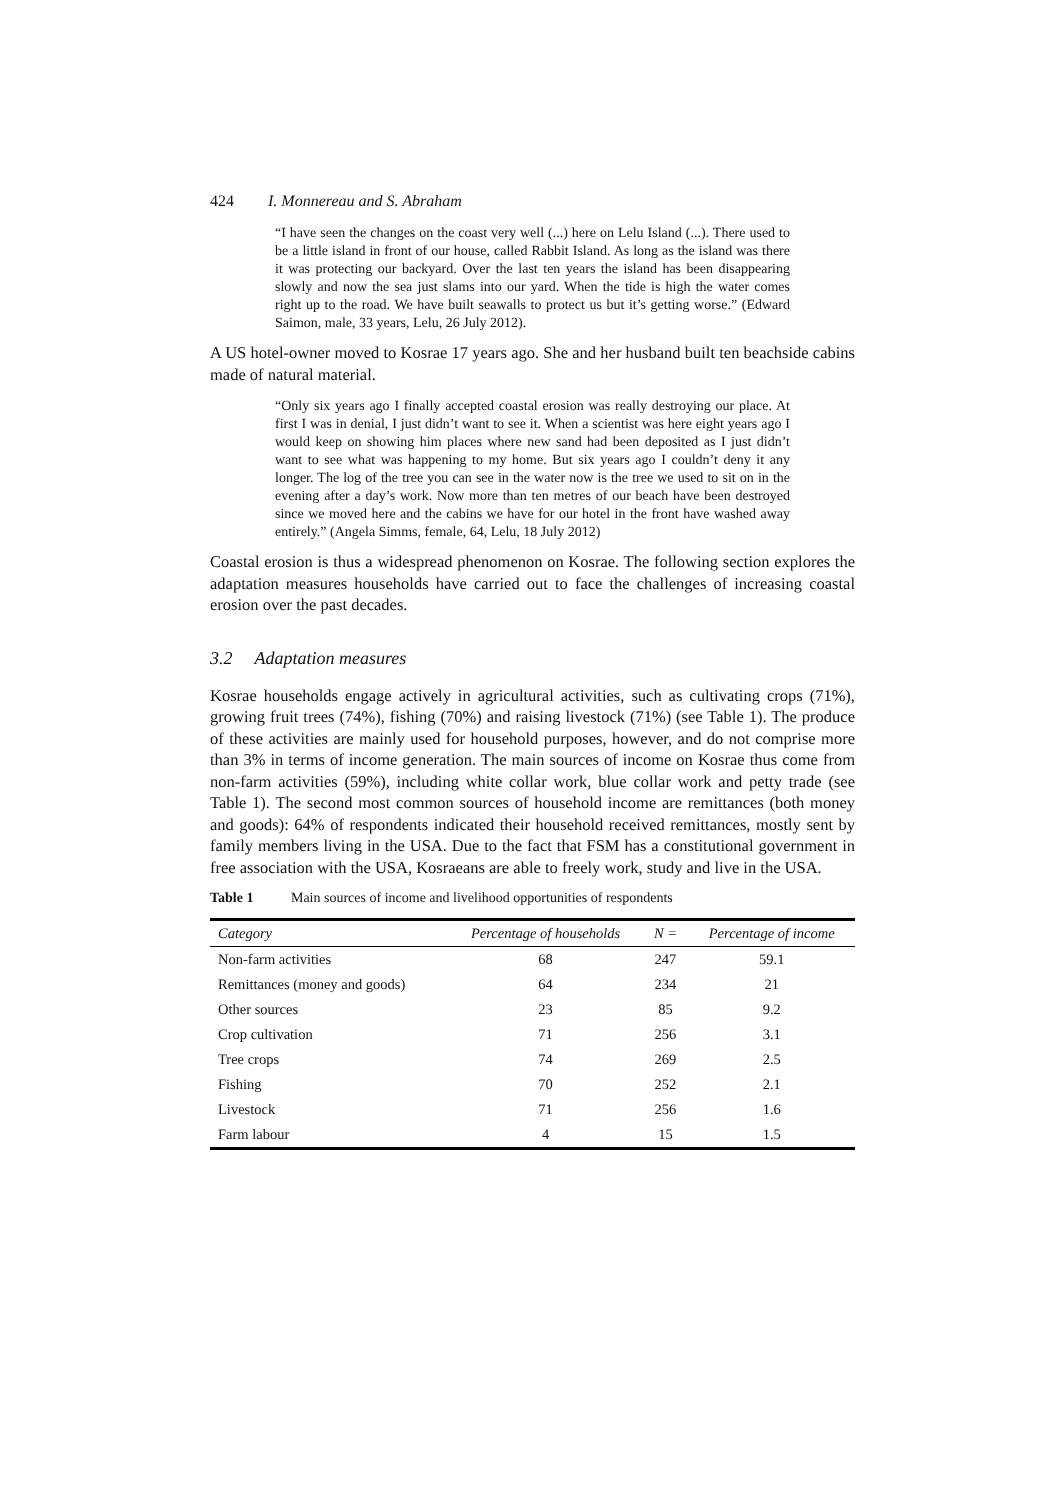424 I. Monnereau and S. Abraham
“I have seen the changes on the coast very well (...) here on Lelu Island (...). There used to be a little island in front of our house, called Rabbit Island. As long as the island was there it was protecting our backyard. Over the last ten years the island has been disappearing slowly and now the sea just slams into our yard. When the tide is high the water comes right up to the road. We have built seawalls to protect us but it’s getting worse.” (Edward Saimon, male, 33 years, Lelu, 26 July 2012).
A US hotel-owner moved to Kosrae 17 years ago. She and her husband built ten beachside cabins made of natural material.
“Only six years ago I finally accepted coastal erosion was really destroying our place. At first I was in denial, I just didn’t want to see it. When a scientist was here eight years ago I would keep on showing him places where new sand had been deposited as I just didn’t want to see what was happening to my home. But six years ago I couldn’t deny it any longer. The log of the tree you can see in the water now is the tree we used to sit on in the evening after a day’s work. Now more than ten metres of our beach have been destroyed since we moved here and the cabins we have for our hotel in the front have washed away entirely.” (Angela Simms, female, 64, Lelu, 18 July 2012)
Coastal erosion is thus a widespread phenomenon on Kosrae. The following section explores the adaptation measures households have carried out to face the challenges of increasing coastal erosion over the past decades.
3.2 Adaptation measures
Kosrae households engage actively in agricultural activities, such as cultivating crops (71%), growing fruit trees (74%), fishing (70%) and raising livestock (71%) (see Table 1). The produce of these activities are mainly used for household purposes, however, and do not comprise more than 3% in terms of income generation. The main sources of income on Kosrae thus come from non-farm activities (59%), including white collar work, blue collar work and petty trade (see Table 1). The second most common sources of household income are remittances (both money and goods): 64% of respondents indicated their household received remittances, mostly sent by family members living in the USA. Due to the fact that FSM has a constitutional government in free association with the USA, Kosraeans are able to freely work, study and live in the USA.
Table 1 Main sources of income and livelihood opportunities of respondents
| Category | Percentage of households | N = | Percentage of income |
| --- | --- | --- | --- |
| Non-farm activities | 68 | 247 | 59.1 |
| Remittances (money and goods) | 64 | 234 | 21 |
| Other sources | 23 | 85 | 9.2 |
| Crop cultivation | 71 | 256 | 3.1 |
| Tree crops | 74 | 269 | 2.5 |
| Fishing | 70 | 252 | 2.1 |
| Livestock | 71 | 256 | 1.6 |
| Farm labour | 4 | 15 | 1.5 |